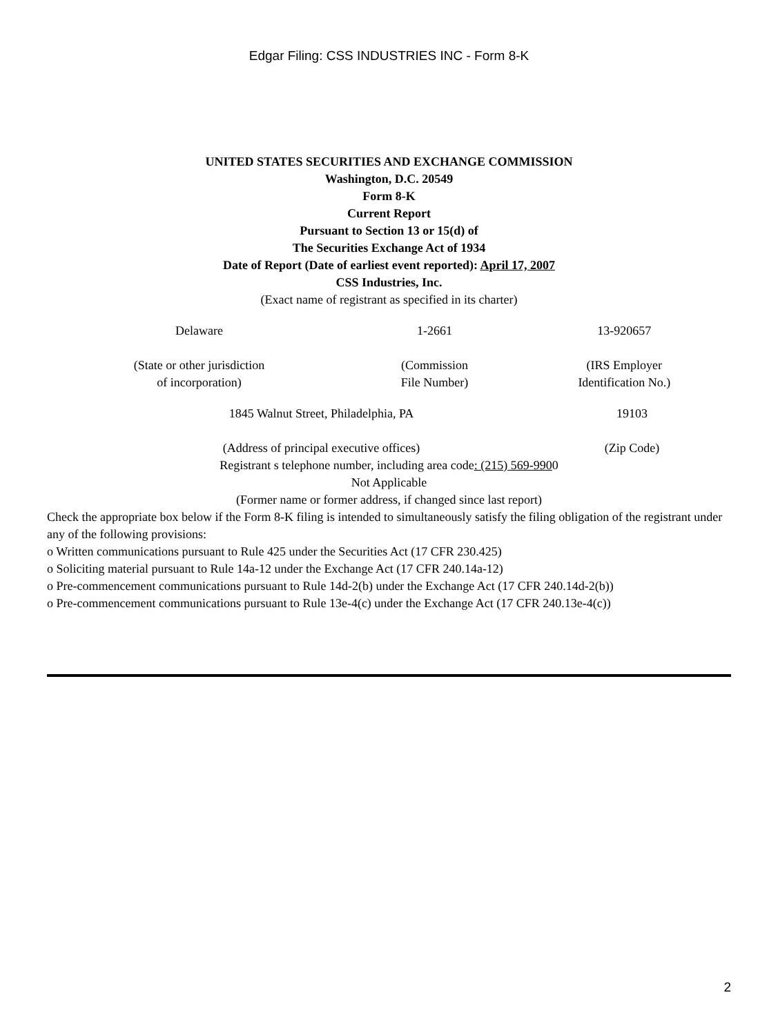Edgar Filing: CSS INDUSTRIES INC - Form 8-K
UNITED STATES SECURITIES AND EXCHANGE COMMISSION
Washington, D.C. 20549
Form 8-K
Current Report
Pursuant to Section 13 or 15(d) of
The Securities Exchange Act of 1934
Date of Report (Date of earliest event reported): April 17, 2007
CSS Industries, Inc.
(Exact name of registrant as specified in its charter)
| Delaware | 1-2661 | 13-920657 |
| (State or other jurisdiction of incorporation) | (Commission File Number) | (IRS Employer Identification No.) |
| 1845 Walnut Street, Philadelphia, PA | 19103 |
| (Address of principal executive offices) | (Zip Code) |
Registrant s telephone number, including area code: (215) 569-9900
Not Applicable
(Former name or former address, if changed since last report)
Check the appropriate box below if the Form 8-K filing is intended to simultaneously satisfy the filing obligation of the registrant under any of the following provisions:
o Written communications pursuant to Rule 425 under the Securities Act (17 CFR 230.425)
o Soliciting material pursuant to Rule 14a-12 under the Exchange Act (17 CFR 240.14a-12)
o Pre-commencement communications pursuant to Rule 14d-2(b) under the Exchange Act (17 CFR 240.14d-2(b))
o Pre-commencement communications pursuant to Rule 13e-4(c) under the Exchange Act (17 CFR 240.13e-4(c))
2